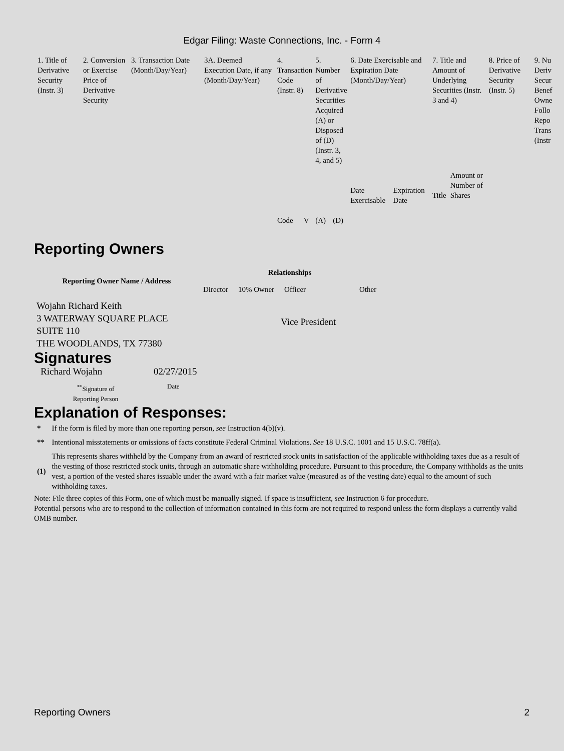Edgar Filing: Waste Connections, Inc. - Form 4
| 1. Title of Derivative Security (Instr. 3) | 2. Conversion or Exercise Price of Derivative Security | 3. Transaction Date (Month/Day/Year) | 3A. Deemed Execution Date, if any (Month/Day/Year) | 4. Transaction Code (Instr. 8) | | 5. Number of Derivative Securities Acquired (A) or Disposed of (D) (Instr. 3, 4, and 5) | | 6. Date Exercisable and Expiration Date (Month/Day/Year) | | 7. Title and Amount of Underlying Securities (Instr. 3 and 4) | | 8. Price of Derivative Security (Instr. 5) | 9. Nu Deriv Secur Benef Owne Follo Repo Trans (Instr |
| --- | --- | --- | --- | --- | --- | --- | --- | --- | --- | --- | --- | --- | --- |
| | | | | Code | V | (A) | (D) | Date Exercisable | Expiration Date | Title | Amount or Number of Shares | | |
Reporting Owners
| Reporting Owner Name / Address | Relationships | | | |
| --- | --- | --- | --- | --- |
| | Director | 10% Owner | Officer | Other |
| Wojahn Richard Keith 3 WATERWAY SQUARE PLACE SUITE 110 THE WOODLANDS, TX 77380 | | | Vice President | |
Signatures
| Richard Wojahn | 02/27/2015 |
| <sup>**</sup> Signature of Reporting Person | Date |
Explanation of Responses:
| * | If the form is filed by more than one reporting person, see Instruction 4(b)(v). |
| ** | Intentional misstatements or omissions of facts constitute Federal Criminal Violations. See 18 U.S.C. 1001 and 15 U.S.C. 78ff(a). |
| (1) | This represents shares withheld by the Company from an award of restricted stock units in satisfaction of the applicable withholding taxes due as a result of the vesting of those restricted stock units, through an automatic share withholding procedure. Pursuant to this procedure, the Company withholds as the units vest, a portion of the vested shares issuable under the award with a fair market value (measured as of the vesting date) equal to the amount of such withholding taxes. |
Note: File three copies of this Form, one of which must be manually signed. If space is insufficient, see Instruction 6 for procedure.
Potential persons who are to respond to the collection of information contained in this form are not required to respond unless the form displays a currently valid OMB number.
Reporting Owners 2